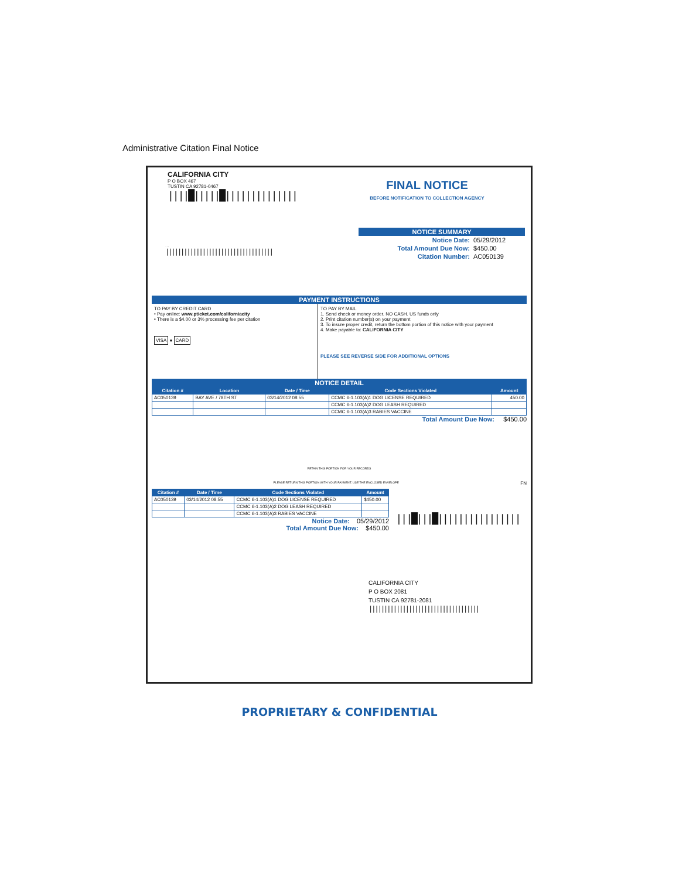Administrative Citation Final Notice
CALIFORNIA CITY
P O BOX 467
TUSTIN CA 92781-0467
||||█|||||█||||||||||||||
FINAL NOTICE
BEFORE NOTIFICATION TO COLLECTION AGENCY
...
|||||||||||||||||||||||||||||||||||
NOTICE SUMMARY
| Notice Date: | 05/29/2012 |
| Total Amount Due Now: | $450.00 |
| Citation Number: | AC050139 |
PAYMENT INSTRUCTIONS
TO PAY BY CREDIT CARD
• Pay online: www.pticket.com/californiacity
• There is a $4.00 or 3% processing fee per citation
VISA ● CARD
TO PAY BY MAIL
1. Send check or money order. NO CASH. US funds only
2. Print citation number(s) on your payment
3. To insure proper credit, return the bottom portion of this notice with your payment
4. Make payable to: CALIFORNIA CITY
PLEASE SEE REVERSE SIDE FOR ADDITIONAL OPTIONS
NOTICE DETAIL
| Citation # | Location | Date / Time | Code Sections Violated | Amount |
| --- | --- | --- | --- | --- |
| AC050139 | BAY AVE / 78TH ST | 03/14/2012 08:55 | CCMC 6-1.103(A)1 DOG LICENSE REQUIRED | 450.00 |
| | | | CCMC 6-1.103(A)2 DOG LEASH REQUIRED | |
| | | | CCMC 6-1.103(A)3 RABIES VACCINE | |
Total Amount Due Now: $450.00
RETAIN THIS PORTION FOR YOUR RECORDS
PLEASE RETURN THIS PORTION WITH YOUR PAYMENT. USE THE ENCLOSED ENVELOPE FN
| Citation # | Date / Time | Code Sections Violated | Amount |
| --- | --- | --- | --- |
| AC050139 | 03/14/2012 08:55 | CCMC 6-1.103(A)1 DOG LICENSE REQUIRED | $450.00 |
| | | CCMC 6-1.103(A)2 DOG LEASH REQUIRED | |
| | | CCMC 6-1.103(A)3 RABIES VACCINE | |
Notice Date: 05/29/2012
Total Amount Due Now: $450.00
|||█|||█||||||||||||||||
CALIFORNIA CITY
P O BOX 2081
TUSTIN CA 92781-2081
||||||||||||||||||||||||||||||||||||
PROPRIETARY & CONFIDENTIAL